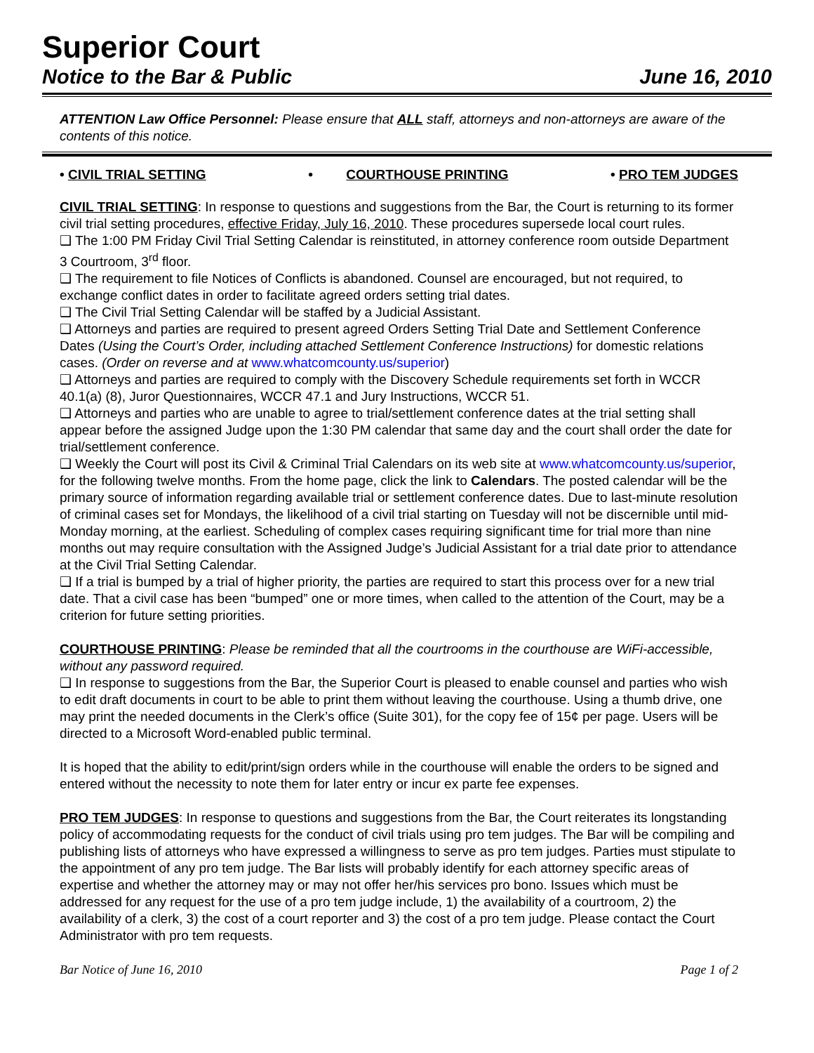Superior Court
Notice to the Bar & Public June 16, 2010
ATTENTION Law Office Personnel: Please ensure that ALL staff, attorneys and non-attorneys are aware of the contents of this notice.
• CIVIL TRIAL SETTING • COURTHOUSE PRINTING • PRO TEM JUDGES
CIVIL TRIAL SETTING: In response to questions and suggestions from the Bar, the Court is returning to its former civil trial setting procedures, effective Friday, July 16, 2010. These procedures supersede local court rules.
❑ The 1:00 PM Friday Civil Trial Setting Calendar is reinstituted, in attorney conference room outside Department 3 Courtroom, 3<sup>rd</sup> floor.
❑ The requirement to file Notices of Conflicts is abandoned. Counsel are encouraged, but not required, to exchange conflict dates in order to facilitate agreed orders setting trial dates.
❑ The Civil Trial Setting Calendar will be staffed by a Judicial Assistant.
❑ Attorneys and parties are required to present agreed Orders Setting Trial Date and Settlement Conference Dates (Using the Court’s Order, including attached Settlement Conference Instructions) for domestic relations cases. (Order on reverse and at www.whatcomcounty.us/superior)
❑ Attorneys and parties are required to comply with the Discovery Schedule requirements set forth in WCCR 40.1(a) (8), Juror Questionnaires, WCCR 47.1 and Jury Instructions, WCCR 51.
❑ Attorneys and parties who are unable to agree to trial/settlement conference dates at the trial setting shall appear before the assigned Judge upon the 1:30 PM calendar that same day and the court shall order the date for trial/settlement conference.
❑ Weekly the Court will post its Civil & Criminal Trial Calendars on its web site at www.whatcomcounty.us/superior, for the following twelve months. From the home page, click the link to Calendars. The posted calendar will be the primary source of information regarding available trial or settlement conference dates. Due to last-minute resolution of criminal cases set for Mondays, the likelihood of a civil trial starting on Tuesday will not be discernible until mid-Monday morning, at the earliest. Scheduling of complex cases requiring significant time for trial more than nine months out may require consultation with the Assigned Judge’s Judicial Assistant for a trial date prior to attendance at the Civil Trial Setting Calendar.
❑ If a trial is bumped by a trial of higher priority, the parties are required to start this process over for a new trial date. That a civil case has been “bumped” one or more times, when called to the attention of the Court, may be a criterion for future setting priorities.
COURTHOUSE PRINTING: Please be reminded that all the courtrooms in the courthouse are WiFi-accessible, without any password required.
❑ In response to suggestions from the Bar, the Superior Court is pleased to enable counsel and parties who wish to edit draft documents in court to be able to print them without leaving the courthouse. Using a thumb drive, one may print the needed documents in the Clerk’s office (Suite 301), for the copy fee of 15¢ per page. Users will be directed to a Microsoft Word-enabled public terminal.
It is hoped that the ability to edit/print/sign orders while in the courthouse will enable the orders to be signed and entered without the necessity to note them for later entry or incur ex parte fee expenses.
PRO TEM JUDGES: In response to questions and suggestions from the Bar, the Court reiterates its longstanding policy of accommodating requests for the conduct of civil trials using pro tem judges. The Bar will be compiling and publishing lists of attorneys who have expressed a willingness to serve as pro tem judges. Parties must stipulate to the appointment of any pro tem judge. The Bar lists will probably identify for each attorney specific areas of expertise and whether the attorney may or may not offer her/his services pro bono. Issues which must be addressed for any request for the use of a pro tem judge include, 1) the availability of a courtroom, 2) the availability of a clerk, 3) the cost of a court reporter and 3) the cost of a pro tem judge. Please contact the Court Administrator with pro tem requests.
Bar Notice of June 16, 2010 Page 1 of 2